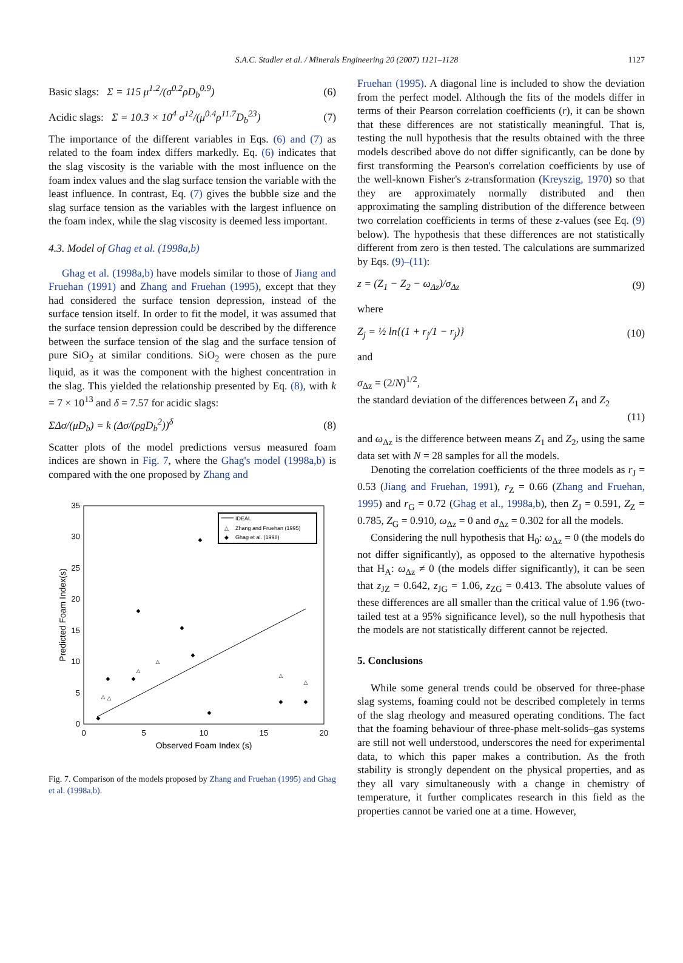S.A.C. Stadler et al. / Minerals Engineering 20 (2007) 1121–1128 1127
Basic slags: Σ = 115 μ<sup>1.2</sup>/(σ<sup>0.2</sup>ρD<sub>b</sub><sup>0.9</sup>) (6)
Acidic slags: Σ = 10.3 × 10<sup>4</sup> σ<sup>12</sup>/(μ<sup>0.4</sup>ρ<sup>11.7</sup>D<sub>b</sub><sup>23</sup>) (7)
The importance of the different variables in Eqs. (6) and (7) as related to the foam index differs markedly. Eq. (6) indicates that the slag viscosity is the variable with the most influence on the foam index values and the slag surface tension the variable with the least influence. In contrast, Eq. (7) gives the bubble size and the slag surface tension as the variables with the largest influence on the foam index, while the slag viscosity is deemed less important.
4.3. Model of Ghag et al. (1998a,b)
Ghag et al. (1998a,b) have models similar to those of Jiang and Fruehan (1991) and Zhang and Fruehan (1995), except that they had considered the surface tension depression, instead of the surface tension itself. In order to fit the model, it was assumed that the surface tension depression could be described by the difference between the surface tension of the slag and the surface tension of pure SiO<sub>2</sub> at similar conditions. SiO<sub>2</sub> were chosen as the pure liquid, as it was the component with the highest concentration in the slag. This yielded the relationship presented by Eq. (8), with k = 7 × 10<sup>13</sup> and δ = 7.57 for acidic slags:
ΣΔσ/(μD<sub>b</sub>) = k (Δσ/(ρgD<sub>b</sub><sup>2</sup>))<sup>δ</sup> (8)
Scatter plots of the model predictions versus measured foam indices are shown in Fig. 7, where the Ghag's model (1998a,b) is compared with the one proposed by Zhang and
0
5
10
15
20
25
30
35
0
5
10
15
20
Observed Foam Index (s)
Predicted Foam Index(s)
IDEAL
△
Zhang and Fruehan (1995)
◆
Ghag et al. (1998)
◆
◆
◆
◆
◆
◆
◆
◆
◆
◆
△
△
△
△
△
△
Fig. 7. Comparison of the models proposed by Zhang and Fruehan (1995) and Ghag et al. (1998a,b).
Fruehan (1995). A diagonal line is included to show the deviation from the perfect model. Although the fits of the models differ in terms of their Pearson correlation coefficients (r), it can be shown that these differences are not statistically meaningful. That is, testing the null hypothesis that the results obtained with the three models described above do not differ significantly, can be done by first transforming the Pearson's correlation coefficients by use of the well-known Fisher's z-transformation (Kreyszig, 1970) so that they are approximately normally distributed and then approximating the sampling distribution of the difference between two correlation coefficients in terms of these z-values (see Eq. (9) below). The hypothesis that these differences are not statistically different from zero is then tested. The calculations are summarized by Eqs. (9)–(11):
z = (Z<sub>1</sub> − Z<sub>2</sub> − ω<sub>Δz</sub>)/σ<sub>Δz</sub> (9)
where
Z<sub>j</sub> = ½ ln{(1 + r<sub>j</sub>/1 − r<sub>j</sub>)} (10)
and
σ<sub>Δz</sub> = (2/N)<sup>1/2</sup>,
the standard deviation of the differences between Z<sub>1</sub> and Z<sub>2</sub>
(11)
and ω<sub>Δz</sub> is the difference between means Z<sub>1</sub> and Z<sub>2</sub>, using the same data set with N = 28 samples for all the models.
Denoting the correlation coefficients of the three models as r<sub>J</sub> = 0.53 (Jiang and Fruehan, 1991), r<sub>Z</sub> = 0.66 (Zhang and Fruehan, 1995) and r<sub>G</sub> = 0.72 (Ghag et al., 1998a,b), then Z<sub>J</sub> = 0.591, Z<sub>Z</sub> = 0.785, Z<sub>G</sub> = 0.910, ω<sub>Δz</sub> = 0 and σ<sub>Δz</sub> = 0.302 for all the models.
Considering the null hypothesis that H<sub>0</sub>: ω<sub>Δz</sub> = 0 (the models do not differ significantly), as opposed to the alternative hypothesis that H<sub>A</sub>: ω<sub>Δz</sub> ≠ 0 (the models differ significantly), it can be seen that z<sub>JZ</sub> = 0.642, z<sub>JG</sub> = 1.06, z<sub>ZG</sub> = 0.413. The absolute values of these differences are all smaller than the critical value of 1.96 (two-tailed test at a 95% significance level), so the null hypothesis that the models are not statistically different cannot be rejected.
5. Conclusions
While some general trends could be observed for three-phase slag systems, foaming could not be described completely in terms of the slag rheology and measured operating conditions. The fact that the foaming behaviour of three-phase melt-solids–gas systems are still not well understood, underscores the need for experimental data, to which this paper makes a contribution. As the froth stability is strongly dependent on the physical properties, and as they all vary simultaneously with a change in chemistry of temperature, it further complicates research in this field as the properties cannot be varied one at a time. However,